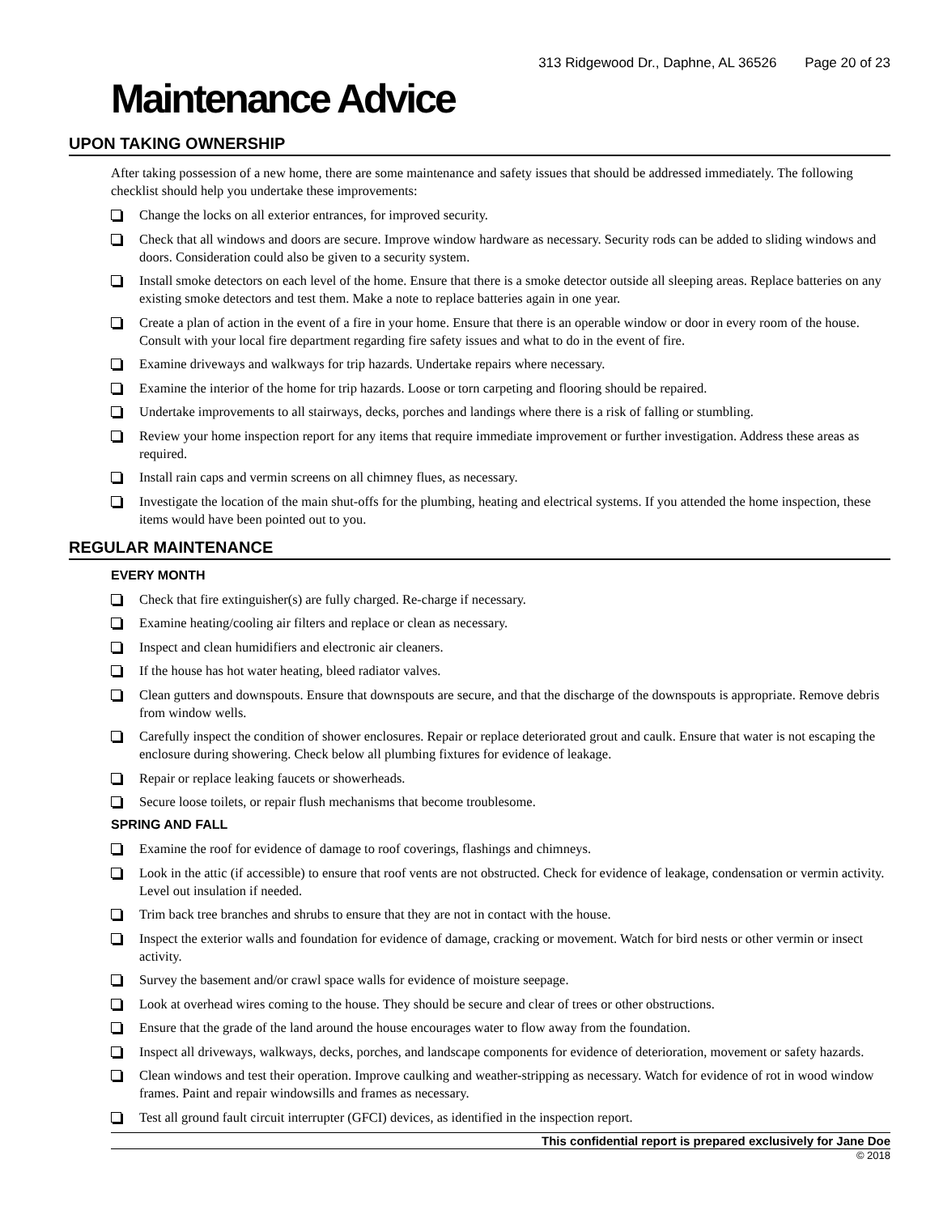313 Ridgewood Dr., Daphne, AL 36526 Page 20 of 23
Maintenance Advice
UPON TAKING OWNERSHIP
After taking possession of a new home, there are some maintenance and safety issues that should be addressed immediately. The following checklist should help you undertake these improvements:
Change the locks on all exterior entrances, for improved security.
Check that all windows and doors are secure. Improve window hardware as necessary. Security rods can be added to sliding windows and doors. Consideration could also be given to a security system.
Install smoke detectors on each level of the home. Ensure that there is a smoke detector outside all sleeping areas. Replace batteries on any existing smoke detectors and test them. Make a note to replace batteries again in one year.
Create a plan of action in the event of a fire in your home. Ensure that there is an operable window or door in every room of the house. Consult with your local fire department regarding fire safety issues and what to do in the event of fire.
Examine driveways and walkways for trip hazards. Undertake repairs where necessary.
Examine the interior of the home for trip hazards. Loose or torn carpeting and flooring should be repaired.
Undertake improvements to all stairways, decks, porches and landings where there is a risk of falling or stumbling.
Review your home inspection report for any items that require immediate improvement or further investigation. Address these areas as required.
Install rain caps and vermin screens on all chimney flues, as necessary.
Investigate the location of the main shut-offs for the plumbing, heating and electrical systems. If you attended the home inspection, these items would have been pointed out to you.
REGULAR MAINTENANCE
EVERY MONTH
Check that fire extinguisher(s) are fully charged. Re-charge if necessary.
Examine heating/cooling air filters and replace or clean as necessary.
Inspect and clean humidifiers and electronic air cleaners.
If the house has hot water heating, bleed radiator valves.
Clean gutters and downspouts. Ensure that downspouts are secure, and that the discharge of the downspouts is appropriate. Remove debris from window wells.
Carefully inspect the condition of shower enclosures. Repair or replace deteriorated grout and caulk. Ensure that water is not escaping the enclosure during showering. Check below all plumbing fixtures for evidence of leakage.
Repair or replace leaking faucets or showerheads.
Secure loose toilets, or repair flush mechanisms that become troublesome.
SPRING AND FALL
Examine the roof for evidence of damage to roof coverings, flashings and chimneys.
Look in the attic (if accessible) to ensure that roof vents are not obstructed. Check for evidence of leakage, condensation or vermin activity. Level out insulation if needed.
Trim back tree branches and shrubs to ensure that they are not in contact with the house.
Inspect the exterior walls and foundation for evidence of damage, cracking or movement. Watch for bird nests or other vermin or insect activity.
Survey the basement and/or crawl space walls for evidence of moisture seepage.
Look at overhead wires coming to the house. They should be secure and clear of trees or other obstructions.
Ensure that the grade of the land around the house encourages water to flow away from the foundation.
Inspect all driveways, walkways, decks, porches, and landscape components for evidence of deterioration, movement or safety hazards.
Clean windows and test their operation. Improve caulking and weather-stripping as necessary. Watch for evidence of rot in wood window frames. Paint and repair windowsills and frames as necessary.
Test all ground fault circuit interrupter (GFCI) devices, as identified in the inspection report.
This confidential report is prepared exclusively for Jane Doe
© 2018